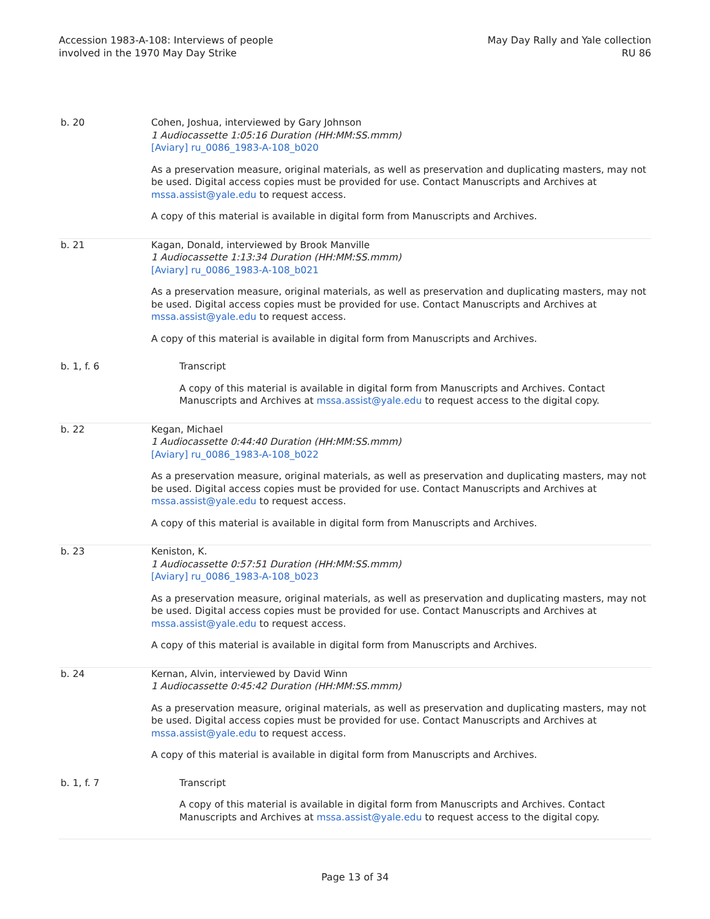Accession 1983-A-108: Interviews of people
involved in the 1970 May Day Strike
May Day Rally and Yale collection
RU 86
| b. 20 | Cohen, Joshua, interviewed by Gary Johnson 1 Audiocassette 1:05:16 Duration (HH:MM:SS.mmm) [Aviary] ru_0086_1983-A-108_b020 As a preservation measure, original materials, as well as preservation and duplicating masters, may not be used. Digital access copies must be provided for use. Contact Manuscripts and Archives at mssa.assist@yale.edu to request access. A copy of this material is available in digital form from Manuscripts and Archives. |
| b. 21 | Kagan, Donald, interviewed by Brook Manville 1 Audiocassette 1:13:34 Duration (HH:MM:SS.mmm) [Aviary] ru_0086_1983-A-108_b021 As a preservation measure, original materials, as well as preservation and duplicating masters, may not be used. Digital access copies must be provided for use. Contact Manuscripts and Archives at mssa.assist@yale.edu to request access. A copy of this material is available in digital form from Manuscripts and Archives. |
| b. 1, f. 6 | Transcript A copy of this material is available in digital form from Manuscripts and Archives. Contact Manuscripts and Archives at mssa.assist@yale.edu to request access to the digital copy. |
| b. 22 | Kegan, Michael 1 Audiocassette 0:44:40 Duration (HH:MM:SS.mmm) [Aviary] ru_0086_1983-A-108_b022 As a preservation measure, original materials, as well as preservation and duplicating masters, may not be used. Digital access copies must be provided for use. Contact Manuscripts and Archives at mssa.assist@yale.edu to request access. A copy of this material is available in digital form from Manuscripts and Archives. |
| b. 23 | Keniston, K. 1 Audiocassette 0:57:51 Duration (HH:MM:SS.mmm) [Aviary] ru_0086_1983-A-108_b023 As a preservation measure, original materials, as well as preservation and duplicating masters, may not be used. Digital access copies must be provided for use. Contact Manuscripts and Archives at mssa.assist@yale.edu to request access. A copy of this material is available in digital form from Manuscripts and Archives. |
| b. 24 | Kernan, Alvin, interviewed by David Winn 1 Audiocassette 0:45:42 Duration (HH:MM:SS.mmm) As a preservation measure, original materials, as well as preservation and duplicating masters, may not be used. Digital access copies must be provided for use. Contact Manuscripts and Archives at mssa.assist@yale.edu to request access. A copy of this material is available in digital form from Manuscripts and Archives. |
| b. 1, f. 7 | Transcript A copy of this material is available in digital form from Manuscripts and Archives. Contact Manuscripts and Archives at mssa.assist@yale.edu to request access to the digital copy. |
Page 13 of 34